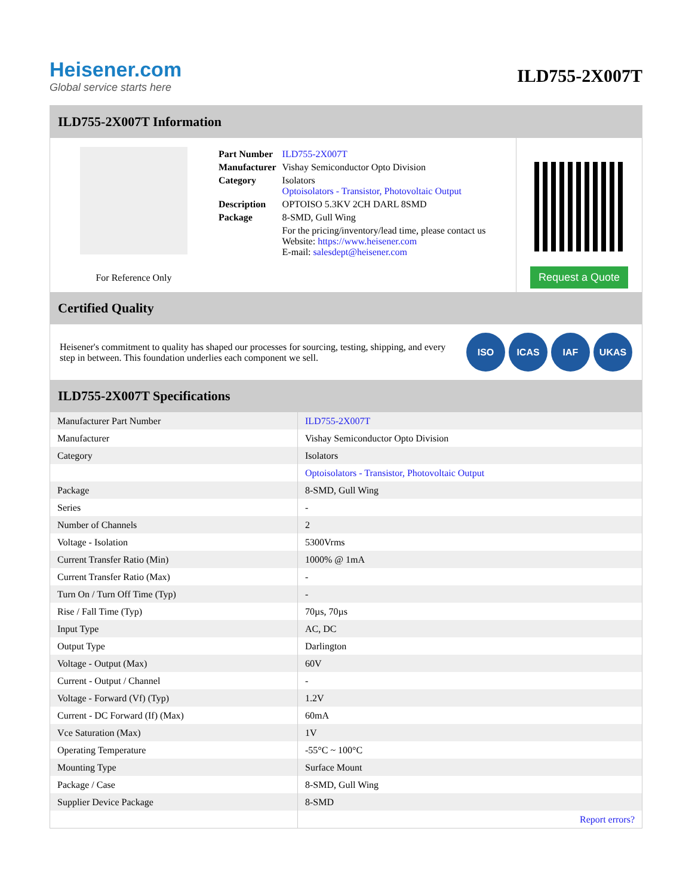Heisener.com
Global service starts here
ILD755-2X007T
ILD755-2X007T Information
For Reference Only
| Part Number | ILD755-2X007T |
| Manufacturer | Vishay Semiconductor Opto Division |
| Category | Isolators Optoisolators - Transistor, Photovoltaic Output |
| Description | OPTOISO 5.3KV 2CH DARL 8SMD |
| Package | 8-SMD, Gull Wing |
| | For the pricing/inventory/lead time, please contact us Website: https://www.heisener.com E-mail: salesdept@heisener.com |
Request a Quote
Certified Quality
Heisener's commitment to quality has shaped our processes for sourcing, testing, shipping, and every step in between. This foundation underlies each component we sell.
ISO ICAS IAF UKAS
ILD755-2X007T Specifications
| Manufacturer Part Number | ILD755-2X007T |
| Manufacturer | Vishay Semiconductor Opto Division |
| Category | Isolators |
| | Optoisolators - Transistor, Photovoltaic Output |
| Package | 8-SMD, Gull Wing |
| Series | - |
| Number of Channels | 2 |
| Voltage - Isolation | 5300Vrms |
| Current Transfer Ratio (Min) | 1000% @ 1mA |
| Current Transfer Ratio (Max) | - |
| Turn On / Turn Off Time (Typ) | - |
| Rise / Fall Time (Typ) | 70µs, 70µs |
| Input Type | AC, DC |
| Output Type | Darlington |
| Voltage - Output (Max) | 60V |
| Current - Output / Channel | - |
| Voltage - Forward (Vf) (Typ) | 1.2V |
| Current - DC Forward (If) (Max) | 60mA |
| Vce Saturation (Max) | 1V |
| Operating Temperature | -55°C ~ 100°C |
| Mounting Type | Surface Mount |
| Package / Case | 8-SMD, Gull Wing |
| Supplier Device Package | 8-SMD |
| | Report errors? |